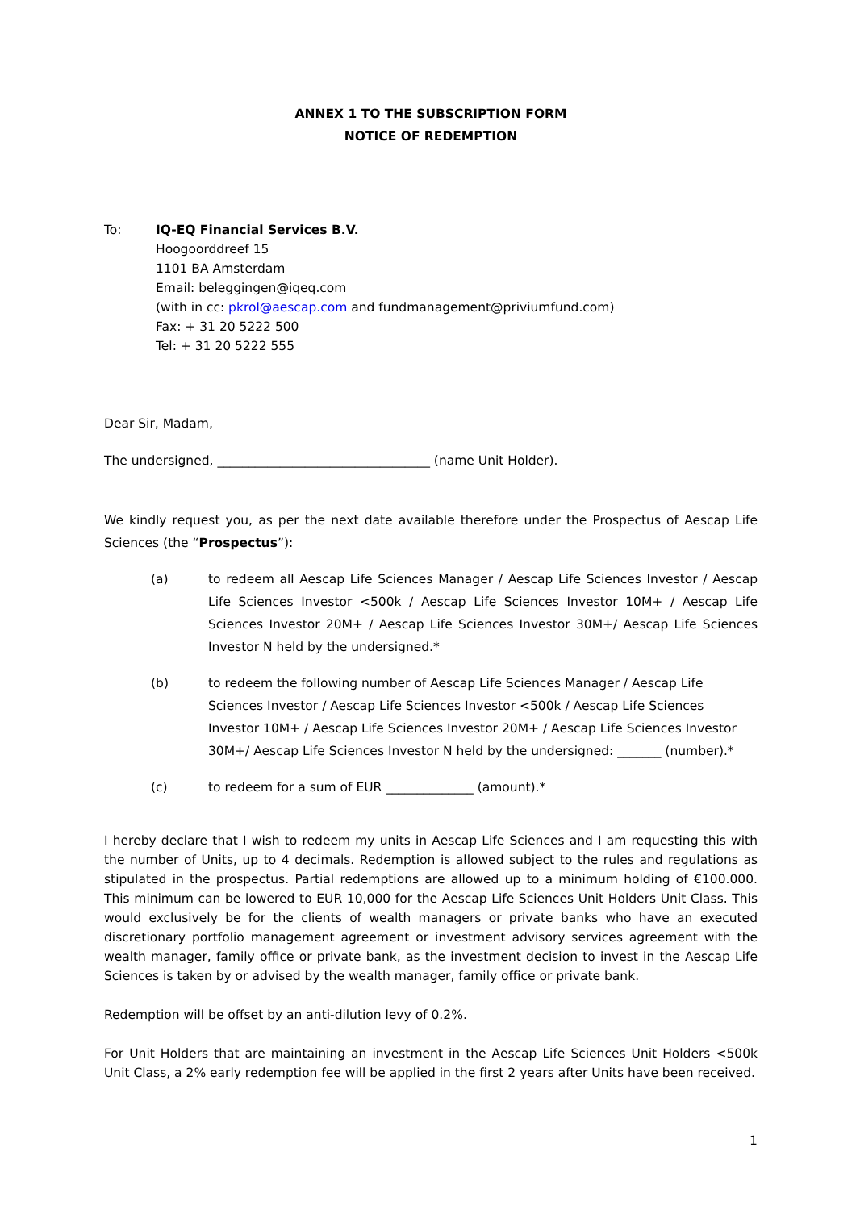ANNEX 1 TO THE SUBSCRIPTION FORM
NOTICE OF REDEMPTION
To: IQ-EQ Financial Services B.V.
Hoogoorddreef 15
1101 BA Amsterdam
Email: beleggingen@iqeq.com
(with in cc: pkrol@aescap.com and fundmanagement@priviumfund.com)
Fax: + 31 20 5222 500
Tel: + 31 20 5222 555
Dear Sir, Madam,
The undersigned, __________________________________ (name Unit Holder).
We kindly request you, as per the next date available therefore under the Prospectus of Aescap Life Sciences (the “Prospectus”):
(a) to redeem all Aescap Life Sciences Manager / Aescap Life Sciences Investor / Aescap Life Sciences Investor <500k / Aescap Life Sciences Investor 10M+ / Aescap Life Sciences Investor 20M+ / Aescap Life Sciences Investor 30M+/ Aescap Life Sciences Investor N held by the undersigned.*
(b) to redeem the following number of Aescap Life Sciences Manager / Aescap Life Sciences Investor / Aescap Life Sciences Investor <500k / Aescap Life Sciences Investor 10M+ / Aescap Life Sciences Investor 20M+ / Aescap Life Sciences Investor 30M+/ Aescap Life Sciences Investor N held by the undersigned: _______ (number).*
(c) to redeem for a sum of EUR ______________ (amount).*
I hereby declare that I wish to redeem my units in Aescap Life Sciences and I am requesting this with the number of Units, up to 4 decimals. Redemption is allowed subject to the rules and regulations as stipulated in the prospectus. Partial redemptions are allowed up to a minimum holding of €100.000. This minimum can be lowered to EUR 10,000 for the Aescap Life Sciences Unit Holders Unit Class. This would exclusively be for the clients of wealth managers or private banks who have an executed discretionary portfolio management agreement or investment advisory services agreement with the wealth manager, family office or private bank, as the investment decision to invest in the Aescap Life Sciences is taken by or advised by the wealth manager, family office or private bank.
Redemption will be offset by an anti-dilution levy of 0.2%.
For Unit Holders that are maintaining an investment in the Aescap Life Sciences Unit Holders <500k Unit Class, a 2% early redemption fee will be applied in the first 2 years after Units have been received.
1